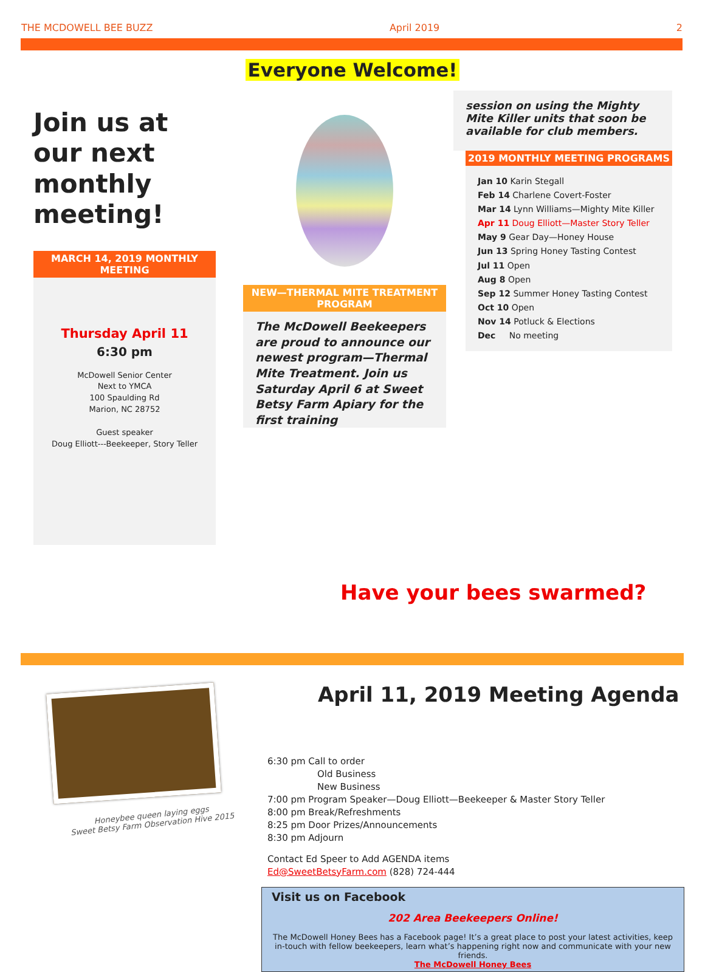THE MCDOWELL BEE BUZZ April 2019 2
Everyone Welcome!
Join us at our next monthly meeting!
MARCH 14, 2019 MONTHLY MEETING
Thursday April 11
6:30 pm
McDowell Senior Center
Next to YMCA
100 Spaulding Rd
Marion, NC 28752
Guest speaker
Doug Elliott---Beekeeper, Story Teller
NEW—THERMAL MITE TREATMENT PROGRAM
The McDowell Beekeepers are proud to announce our newest program—Thermal Mite Treatment. Join us Saturday April 6 at Sweet Betsy Farm Apiary for the first training
session on using the Mighty Mite Killer units that soon be available for club members.
2019 MONTHLY MEETING PROGRAMS
Jan 10 Karin Stegall
Feb 14 Charlene Covert-Foster
Mar 14 Lynn Williams—Mighty Mite Killer
Apr 11 Doug Elliott—Master Story Teller
May 9 Gear Day—Honey House
Jun 13 Spring Honey Tasting Contest
Jul 11 Open
Aug 8 Open
Sep 12 Summer Honey Tasting Contest
Oct 10 Open
Nov 14 Potluck & Elections
Dec No meeting
Have your bees swarmed?
Honeybee queen laying eggs
Sweet Betsy Farm Observation Hive 2015
April 11, 2019 Meeting Agenda
6:30 pm Call to order
Old Business
New Business
7:00 pm Program Speaker—Doug Elliott—Beekeeper & Master Story Teller
8:00 pm Break/Refreshments
8:25 pm Door Prizes/Announcements
8:30 pm Adjourn
Contact Ed Speer to Add AGENDA items
Ed@SweetBetsyFarm.com (828) 724-444
Visit us on Facebook
202 Area Beekeepers Online!
The McDowell Honey Bees has a Facebook page! It’s a great place to post your latest activities, keep in-touch with fellow beekeepers, learn what’s happening right now and communicate with your new friends.
The McDowell Honey Bees